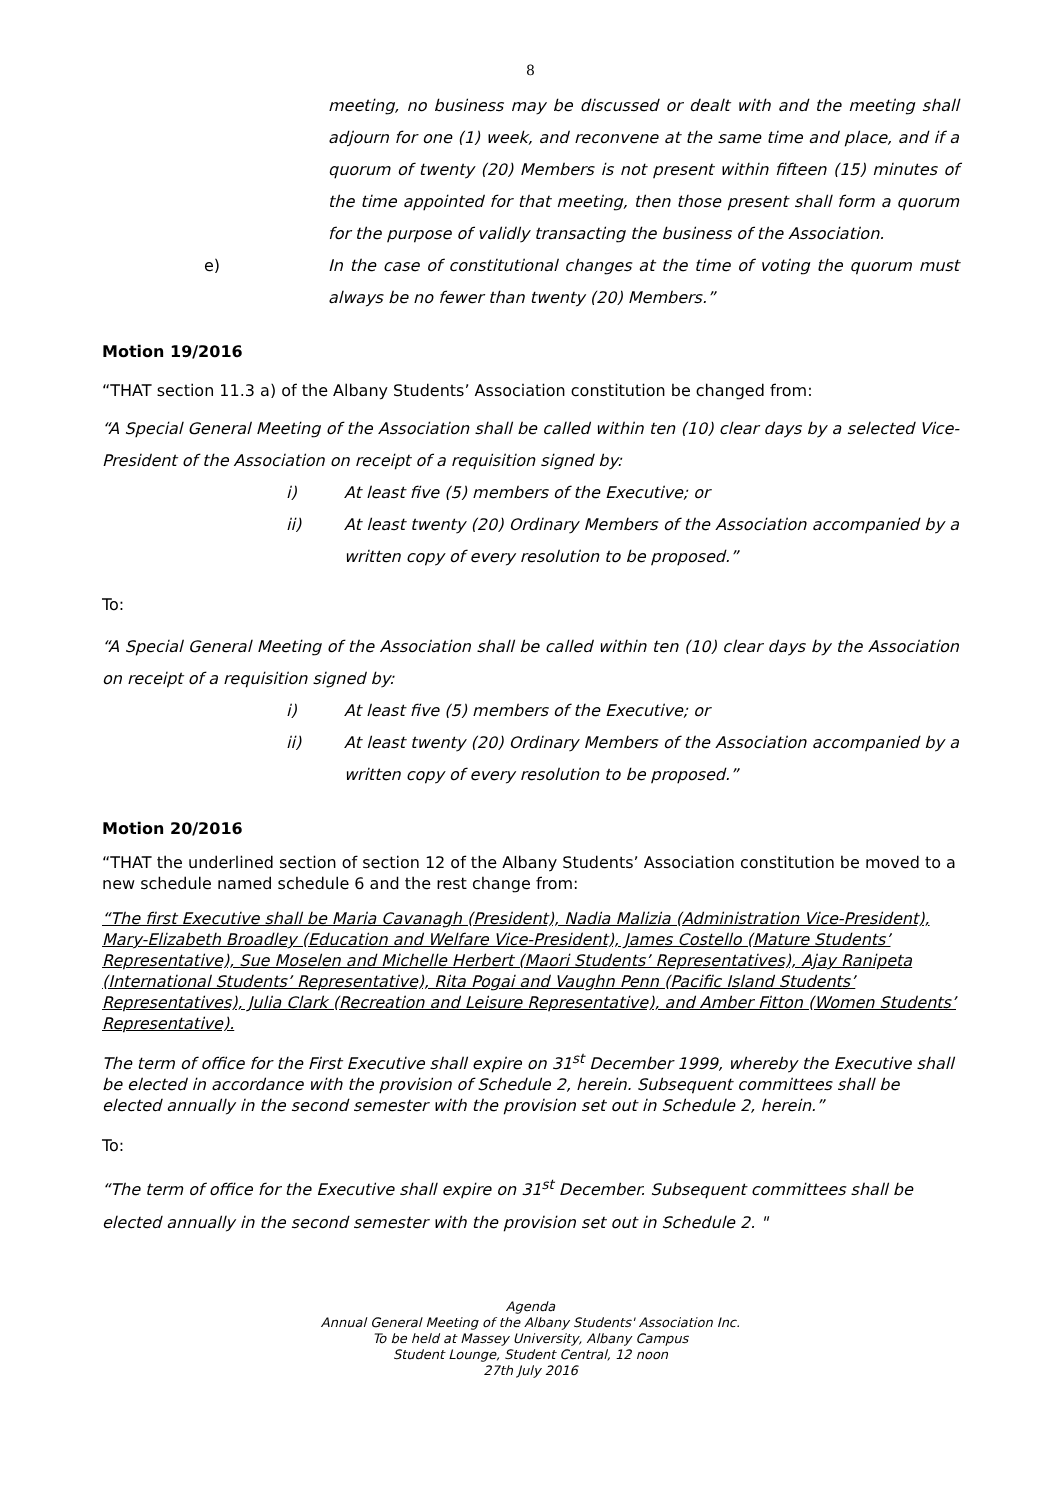8
meeting, no business may be discussed or dealt with and the meeting shall adjourn for one (1) week, and reconvene at the same time and place, and if a quorum of twenty (20) Members is not present within fifteen (15) minutes of the time appointed for that meeting, then those present shall form a quorum for the purpose of validly transacting the business of the Association.
e) In the case of constitutional changes at the time of voting the quorum must always be no fewer than twenty (20) Members.”
Motion 19/2016
“THAT section 11.3 a) of the Albany Students’ Association constitution be changed from:
“A Special General Meeting of the Association shall be called within ten (10) clear days by a selected Vice-President of the Association on receipt of a requisition signed by:
i) At least five (5) members of the Executive; or
ii) At least twenty (20) Ordinary Members of the Association accompanied by a written copy of every resolution to be proposed.”
To:
“A Special General Meeting of the Association shall be called within ten (10) clear days by the Association on receipt of a requisition signed by:
i) At least five (5) members of the Executive; or
ii) At least twenty (20) Ordinary Members of the Association accompanied by a written copy of every resolution to be proposed.”
Motion 20/2016
“THAT the underlined section of section 12 of the Albany Students’ Association constitution be moved to a new schedule named schedule 6 and the rest change from:
“The first Executive shall be Maria Cavanagh (President), Nadia Malizia (Administration Vice-President), Mary-Elizabeth Broadley (Education and Welfare Vice-President), James Costello (Mature Students’ Representative), Sue Moselen and Michelle Herbert (Maori Students’ Representatives), Ajay Ranipeta (International Students’ Representative), Rita Pogai and Vaughn Penn (Pacific Island Students’ Representatives), Julia Clark (Recreation and Leisure Representative), and Amber Fitton (Women Students’ Representative).
The term of office for the First Executive shall expire on 31<sup>st</sup> December 1999, whereby the Executive shall be elected in accordance with the provision of Schedule 2, herein. Subsequent committees shall be elected annually in the second semester with the provision set out in Schedule 2, herein.”
To:
“The term of office for the Executive shall expire on 31<sup>st</sup> December. Subsequent committees shall be elected annually in the second semester with the provision set out in Schedule 2. "
Agenda
Annual General Meeting of the Albany Students' Association Inc.
To be held at Massey University, Albany Campus
Student Lounge, Student Central, 12 noon
27th July 2016